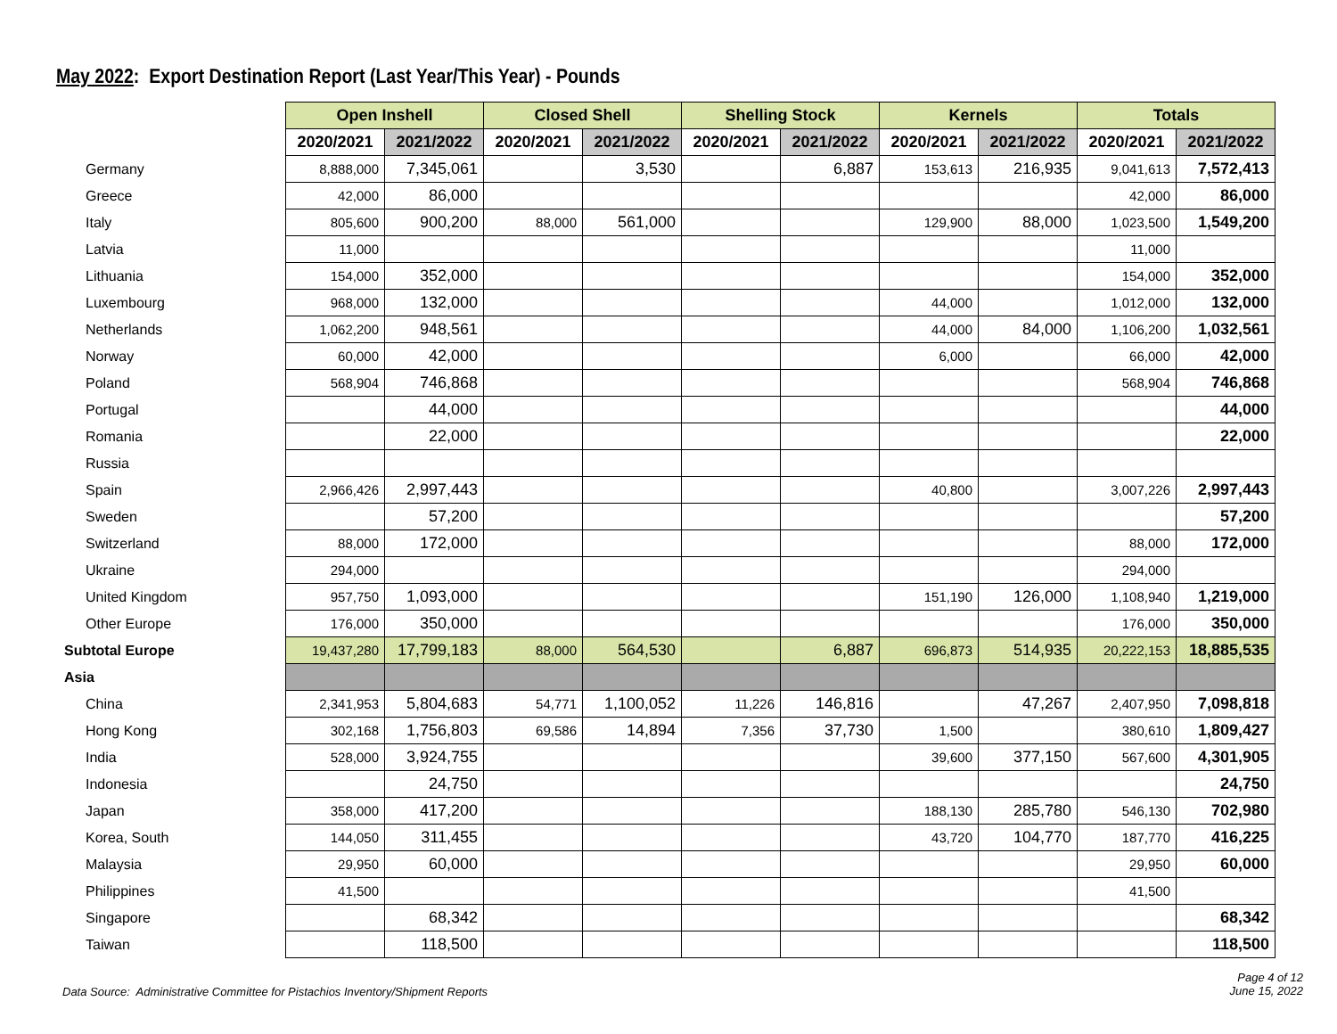May 2022: Export Destination Report (Last Year/This Year) - Pounds
| | Open Inshell | | Closed Shell | | Shelling Stock | | Kernels | | Totals | |
| | 2020/2021 | 2021/2022 | 2020/2021 | 2021/2022 | 2020/2021 | 2021/2022 | 2020/2021 | 2021/2022 | 2020/2021 | 2021/2022 |
| Germany | 8,888,000 | 7,345,061 | | 3,530 | | 6,887 | 153,613 | 216,935 | 9,041,613 | 7,572,413 |
| Greece | 42,000 | 86,000 | | | | | | | 42,000 | 86,000 |
| Italy | 805,600 | 900,200 | 88,000 | 561,000 | | | 129,900 | 88,000 | 1,023,500 | 1,549,200 |
| Latvia | 11,000 | | | | | | | | 11,000 | |
| Lithuania | 154,000 | 352,000 | | | | | | | 154,000 | 352,000 |
| Luxembourg | 968,000 | 132,000 | | | | | 44,000 | | 1,012,000 | 132,000 |
| Netherlands | 1,062,200 | 948,561 | | | | | 44,000 | 84,000 | 1,106,200 | 1,032,561 |
| Norway | 60,000 | 42,000 | | | | | 6,000 | | 66,000 | 42,000 |
| Poland | 568,904 | 746,868 | | | | | | | 568,904 | 746,868 |
| Portugal | | 44,000 | | | | | | | | 44,000 |
| Romania | | 22,000 | | | | | | | | 22,000 |
| Russia | | | | | | | | | | |
| Spain | 2,966,426 | 2,997,443 | | | | | 40,800 | | 3,007,226 | 2,997,443 |
| Sweden | | 57,200 | | | | | | | | 57,200 |
| Switzerland | 88,000 | 172,000 | | | | | | | 88,000 | 172,000 |
| Ukraine | 294,000 | | | | | | | | 294,000 | |
| United Kingdom | 957,750 | 1,093,000 | | | | | 151,190 | 126,000 | 1,108,940 | 1,219,000 |
| Other Europe | 176,000 | 350,000 | | | | | | | 176,000 | 350,000 |
| Subtotal Europe | 19,437,280 | 17,799,183 | 88,000 | 564,530 | | 6,887 | 696,873 | 514,935 | 20,222,153 | 18,885,535 |
| Asia | | | | | | | | | | |
| China | 2,341,953 | 5,804,683 | 54,771 | 1,100,052 | 11,226 | 146,816 | | 47,267 | 2,407,950 | 7,098,818 |
| Hong Kong | 302,168 | 1,756,803 | 69,586 | 14,894 | 7,356 | 37,730 | 1,500 | | 380,610 | 1,809,427 |
| India | 528,000 | 3,924,755 | | | | | 39,600 | 377,150 | 567,600 | 4,301,905 |
| Indonesia | | 24,750 | | | | | | | | 24,750 |
| Japan | 358,000 | 417,200 | | | | | 188,130 | 285,780 | 546,130 | 702,980 |
| Korea, South | 144,050 | 311,455 | | | | | 43,720 | 104,770 | 187,770 | 416,225 |
| Malaysia | 29,950 | 60,000 | | | | | | | 29,950 | 60,000 |
| Philippines | 41,500 | | | | | | | | 41,500 | |
| Singapore | | 68,342 | | | | | | | | 68,342 |
| Taiwan | | 118,500 | | | | | | | | 118,500 |
Data Source: Administrative Committee for Pistachios Inventory/Shipment Reports
Page 4 of 12
June 15, 2022